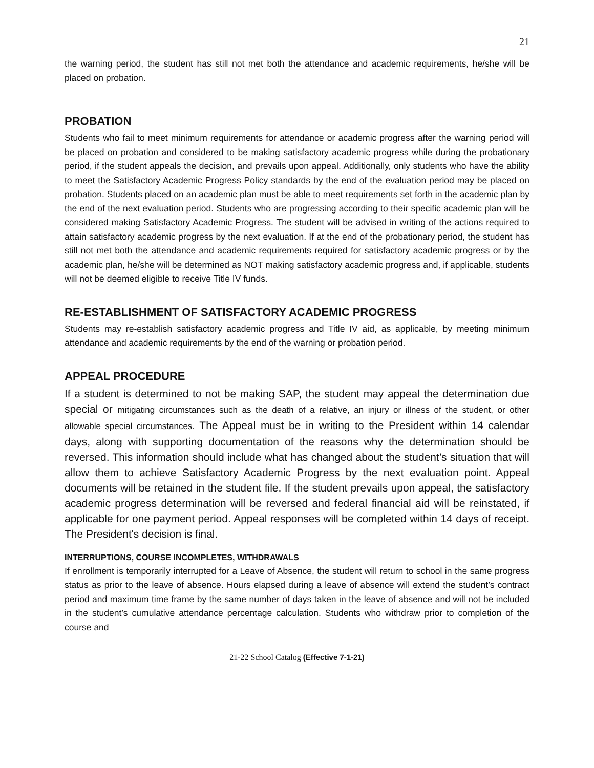21
the warning period, the student has still not met both the attendance and academic requirements, he/she will be placed on probation.
PROBATION
Students who fail to meet minimum requirements for attendance or academic progress after the warning period will be placed on probation and considered to be making satisfactory academic progress while during the probationary period, if the student appeals the decision, and prevails upon appeal. Additionally, only students who have the ability to meet the Satisfactory Academic Progress Policy standards by the end of the evaluation period may be placed on probation. Students placed on an academic plan must be able to meet requirements set forth in the academic plan by the end of the next evaluation period. Students who are progressing according to their specific academic plan will be considered making Satisfactory Academic Progress. The student will be advised in writing of the actions required to attain satisfactory academic progress by the next evaluation. If at the end of the probationary period, the student has still not met both the attendance and academic requirements required for satisfactory academic progress or by the academic plan, he/she will be determined as NOT making satisfactory academic progress and, if applicable, students will not be deemed eligible to receive Title IV funds.
RE-ESTABLISHMENT OF SATISFACTORY ACADEMIC PROGRESS
Students may re-establish satisfactory academic progress and Title IV aid, as applicable, by meeting minimum attendance and academic requirements by the end of the warning or probation period.
APPEAL PROCEDURE
If a student is determined to not be making SAP, the student may appeal the determination due special or mitigating circumstances such as the death of a relative, an injury or illness of the student, or other allowable special circumstances. The Appeal must be in writing to the President within 14 calendar days, along with supporting documentation of the reasons why the determination should be reversed. This information should include what has changed about the student’s situation that will allow them to achieve Satisfactory Academic Progress by the next evaluation point. Appeal documents will be retained in the student file. If the student prevails upon appeal, the satisfactory academic progress determination will be reversed and federal financial aid will be reinstated, if applicable for one payment period. Appeal responses will be completed within 14 days of receipt. The President's decision is final.
INTERRUPTIONS, COURSE INCOMPLETES, WITHDRAWALS
If enrollment is temporarily interrupted for a Leave of Absence, the student will return to school in the same progress status as prior to the leave of absence. Hours elapsed during a leave of absence will extend the student’s contract period and maximum time frame by the same number of days taken in the leave of absence and will not be included in the student’s cumulative attendance percentage calculation. Students who withdraw prior to completion of the course and
21-22 School Catalog (Effective 7-1-21)